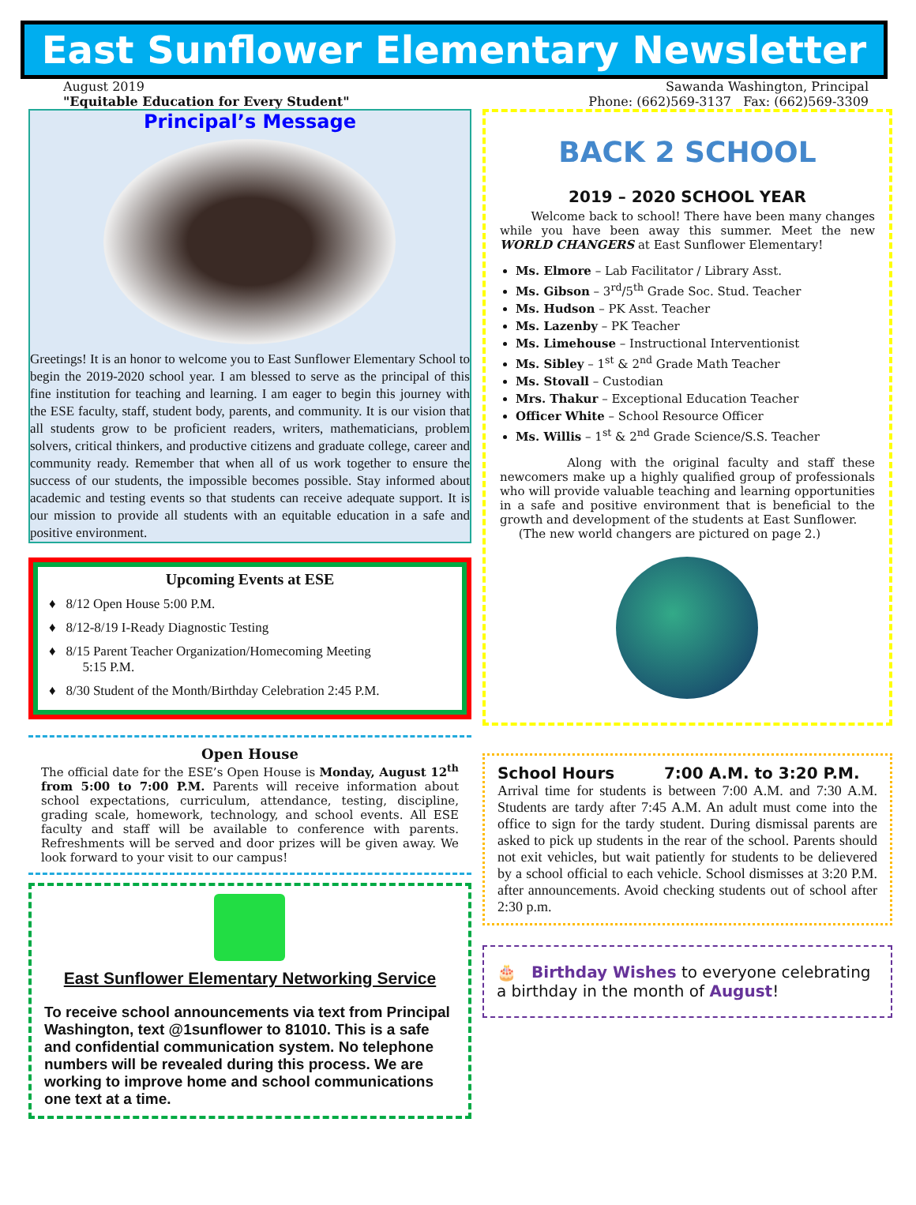East Sunflower Elementary Newsletter
August 2019 Sawanda Washington, Principal
"Equitable Education for Every Student" Phone: (662)569-3137 Fax: (662)569-3309
Principal’s Message
Greetings! It is an honor to welcome you to East Sunflower Elementary School to begin the 2019-2020 school year. I am blessed to serve as the principal of this fine institution for teaching and learning. I am eager to begin this journey with the ESE faculty, staff, student body, parents, and community. It is our vision that all students grow to be proficient readers, writers, mathematicians, problem solvers, critical thinkers, and productive citizens and graduate college, career and community ready. Remember that when all of us work together to ensure the success of our students, the impossible becomes possible. Stay informed about academic and testing events so that students can receive adequate support. It is our mission to provide all students with an equitable education in a safe and positive environment.
Upcoming Events at ESE
♦ 8/12 Open House 5:00 P.M.
♦ 8/12-8/19 I-Ready Diagnostic Testing
♦ 8/15 Parent Teacher Organization/Homecoming Meeting
5:15 P.M.
♦ 8/30 Student of the Month/Birthday Celebration 2:45 P.M.
Open House
The official date for the ESE’s Open House is Monday, August 12<sup>th</sup> from 5:00 to 7:00 P.M. Parents will receive information about school expectations, curriculum, attendance, testing, discipline, grading scale, homework, technology, and school events. All ESE faculty and staff will be available to conference with parents. Refreshments will be served and door prizes will be given away. We look forward to your visit to our campus!
East Sunflower Elementary Networking Service
To receive school announcements via text from Principal Washington, text @1sunflower to 81010. This is a safe and confidential communication system. No telephone numbers will be revealed during this process. We are working to improve home and school communications one text at a time.
BACK 2 SCHOOL
2019 – 2020 SCHOOL YEAR
Welcome back to school! There have been many changes while you have been away this summer. Meet the new WORLD CHANGERS at East Sunflower Elementary!
Ms. Elmore – Lab Facilitator / Library Asst.
Ms. Gibson – 3<sup>rd</sup>/5<sup>th</sup> Grade Soc. Stud. Teacher
Ms. Hudson – PK Asst. Teacher
Ms. Lazenby – PK Teacher
Ms. Limehouse – Instructional Interventionist
Ms. Sibley – 1<sup>st</sup> & 2<sup>nd</sup> Grade Math Teacher
Ms. Stovall – Custodian
Mrs. Thakur – Exceptional Education Teacher
Officer White – School Resource Officer
Ms. Willis – 1<sup>st</sup> & 2<sup>nd</sup> Grade Science/S.S. Teacher
Along with the original faculty and staff these newcomers make up a highly qualified group of professionals who will provide valuable teaching and learning opportunities in a safe and positive environment that is beneficial to the growth and development of the students at East Sunflower.
(The new world changers are pictured on page 2.)
School Hours 7:00 A.M. to 3:20 P.M.
Arrival time for students is between 7:00 A.M. and 7:30 A.M. Students are tardy after 7:45 A.M. An adult must come into the office to sign for the tardy student. During dismissal parents are asked to pick up students in the rear of the school. Parents should not exit vehicles, but wait patiently for students to be delievered by a school official to each vehicle. School dismisses at 3:20 P.M. after announcements. Avoid checking students out of school after 2:30 p.m.
🎂 Birthday Wishes to everyone celebrating a birthday in the month of August!